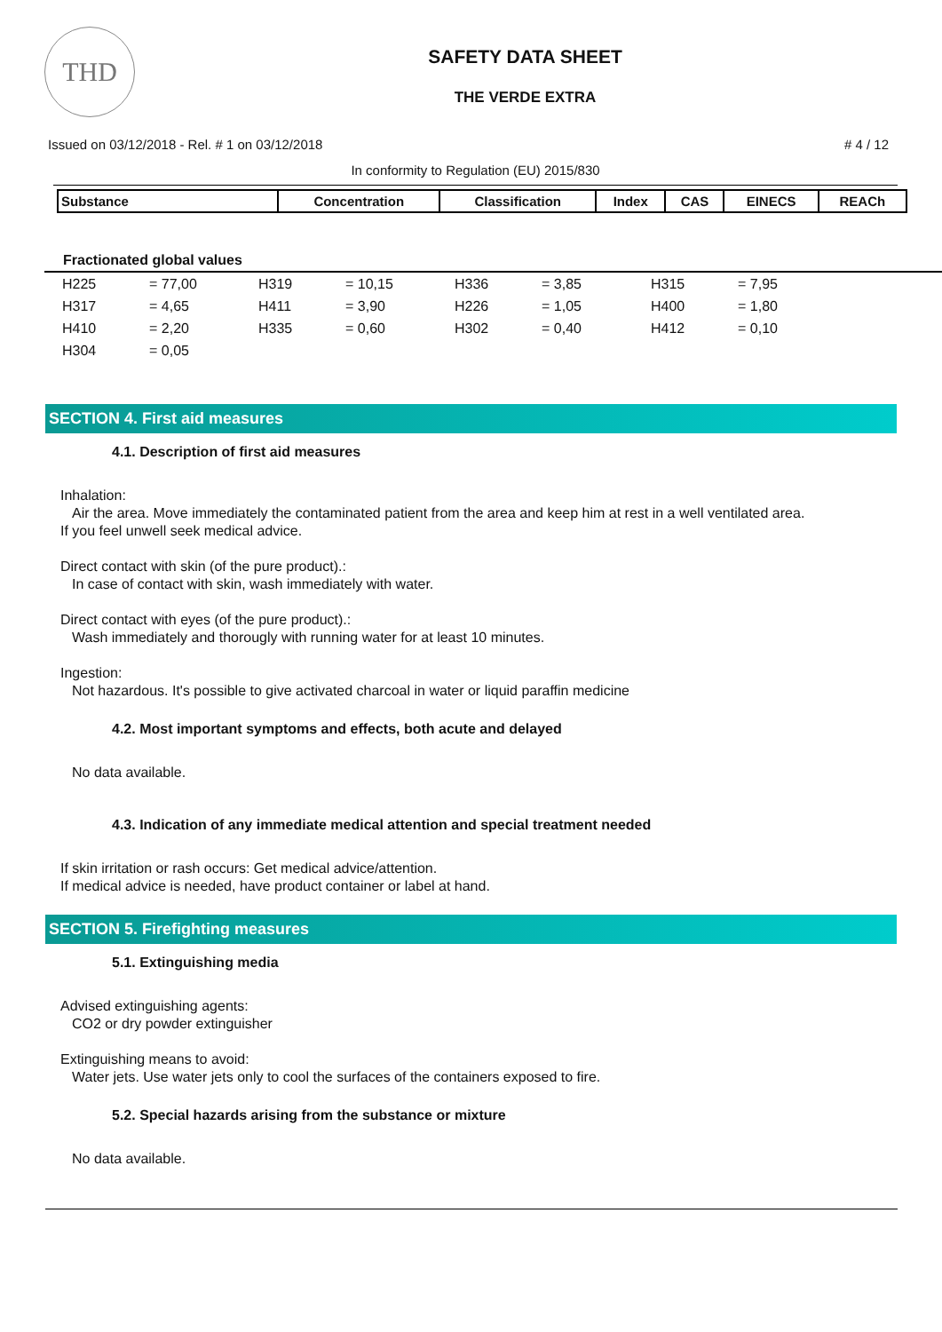THD
SAFETY DATA SHEET
THE VERDE EXTRA
Issued on 03/12/2018 - Rel. # 1 on 03/12/2018 # 4 / 12
In conformity to Regulation (EU) 2015/830
| Substance | Concentration | Classification | Index | CAS | EINECS | REACh |
| --- | --- | --- | --- | --- | --- | --- |
Fractionated global values
| H225 | = 77,00 | H319 | = 10,15 | H336 | = 3,85 | H315 | = 7,95 |
| H317 | = 4,65 | H411 | = 3,90 | H226 | = 1,05 | H400 | = 1,80 |
| H410 | = 2,20 | H335 | = 0,60 | H302 | = 0,40 | H412 | = 0,10 |
| H304 | = 0,05 | | | | | | |
SECTION 4. First aid measures
4.1. Description of first aid measures
Inhalation:
Air the area. Move immediately the contaminated patient from the area and keep him at rest in a well ventilated area.
If you feel unwell seek medical advice.
Direct contact with skin (of the pure product).:
In case of contact with skin, wash immediately with water.
Direct contact with eyes (of the pure product).:
Wash immediately and thorougly with running water for at least 10 minutes.
Ingestion:
Not hazardous. It's possible to give activated charcoal in water or liquid paraffin medicine
4.2. Most important symptoms and effects, both acute and delayed
No data available.
4.3. Indication of any immediate medical attention and special treatment needed
If skin irritation or rash occurs: Get medical advice/attention.
If medical advice is needed, have product container or label at hand.
SECTION 5. Firefighting measures
5.1. Extinguishing media
Advised extinguishing agents:
CO2 or dry powder extinguisher
Extinguishing means to avoid:
Water jets. Use water jets only to cool the surfaces of the containers exposed to fire.
5.2. Special hazards arising from the substance or mixture
No data available.